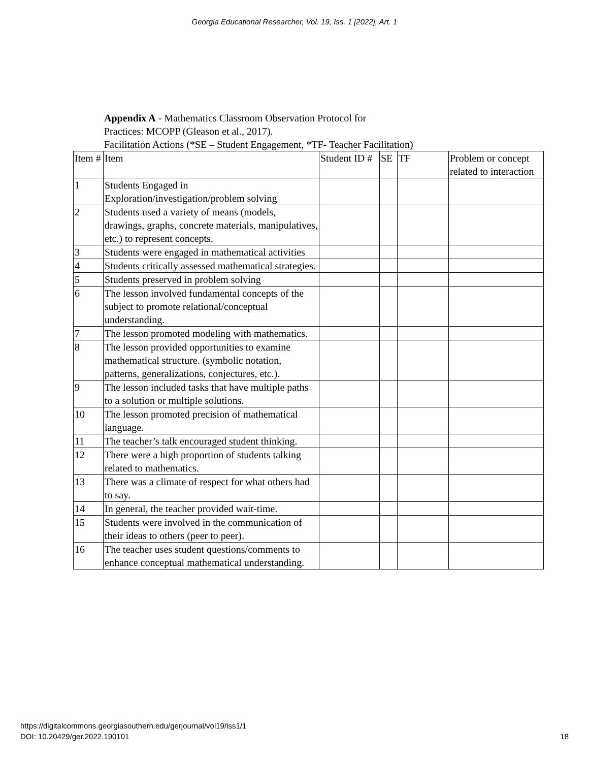Georgia Educational Researcher, Vol. 19, Iss. 1 [2022], Art. 1
Appendix A - Mathematics Classroom Observation Protocol for
Practices: MCOPP (Gleason et al., 2017).
Facilitation Actions (*SE – Student Engagement, *TF- Teacher Facilitation)
| Item # | Item | Student ID # | SE | TF | Problem or concept related to interaction |
| 1 | Students Engaged in Exploration/investigation/problem solving | | | | |
| 2 | Students used a variety of means (models, drawings, graphs, concrete materials, manipulatives, etc.) to represent concepts. | | | | |
| 3 | Students were engaged in mathematical activities | | | | |
| 4 | Students critically assessed mathematical strategies. | | | | |
| 5 | Students preserved in problem solving | | | | |
| 6 | The lesson involved fundamental concepts of the subject to promote relational/conceptual understanding. | | | | |
| 7 | The lesson promoted modeling with mathematics. | | | | |
| 8 | The lesson provided opportunities to examine mathematical structure. (symbolic notation, patterns, generalizations, conjectures, etc.). | | | | |
| 9 | The lesson included tasks that have multiple paths to a solution or multiple solutions. | | | | |
| 10 | The lesson promoted precision of mathematical language. | | | | |
| 11 | The teacher’s talk encouraged student thinking. | | | | |
| 12 | There were a high proportion of students talking related to mathematics. | | | | |
| 13 | There was a climate of respect for what others had to say. | | | | |
| 14 | In general, the teacher provided wait-time. | | | | |
| 15 | Students were involved in the communication of their ideas to others (peer to peer). | | | | |
| 16 | The teacher uses student questions/comments to enhance conceptual mathematical understanding. | | | | |
https://digitalcommons.georgiasouthern.edu/gerjournal/vol19/iss1/1
DOI: 10.20429/ger.2022.190101
18